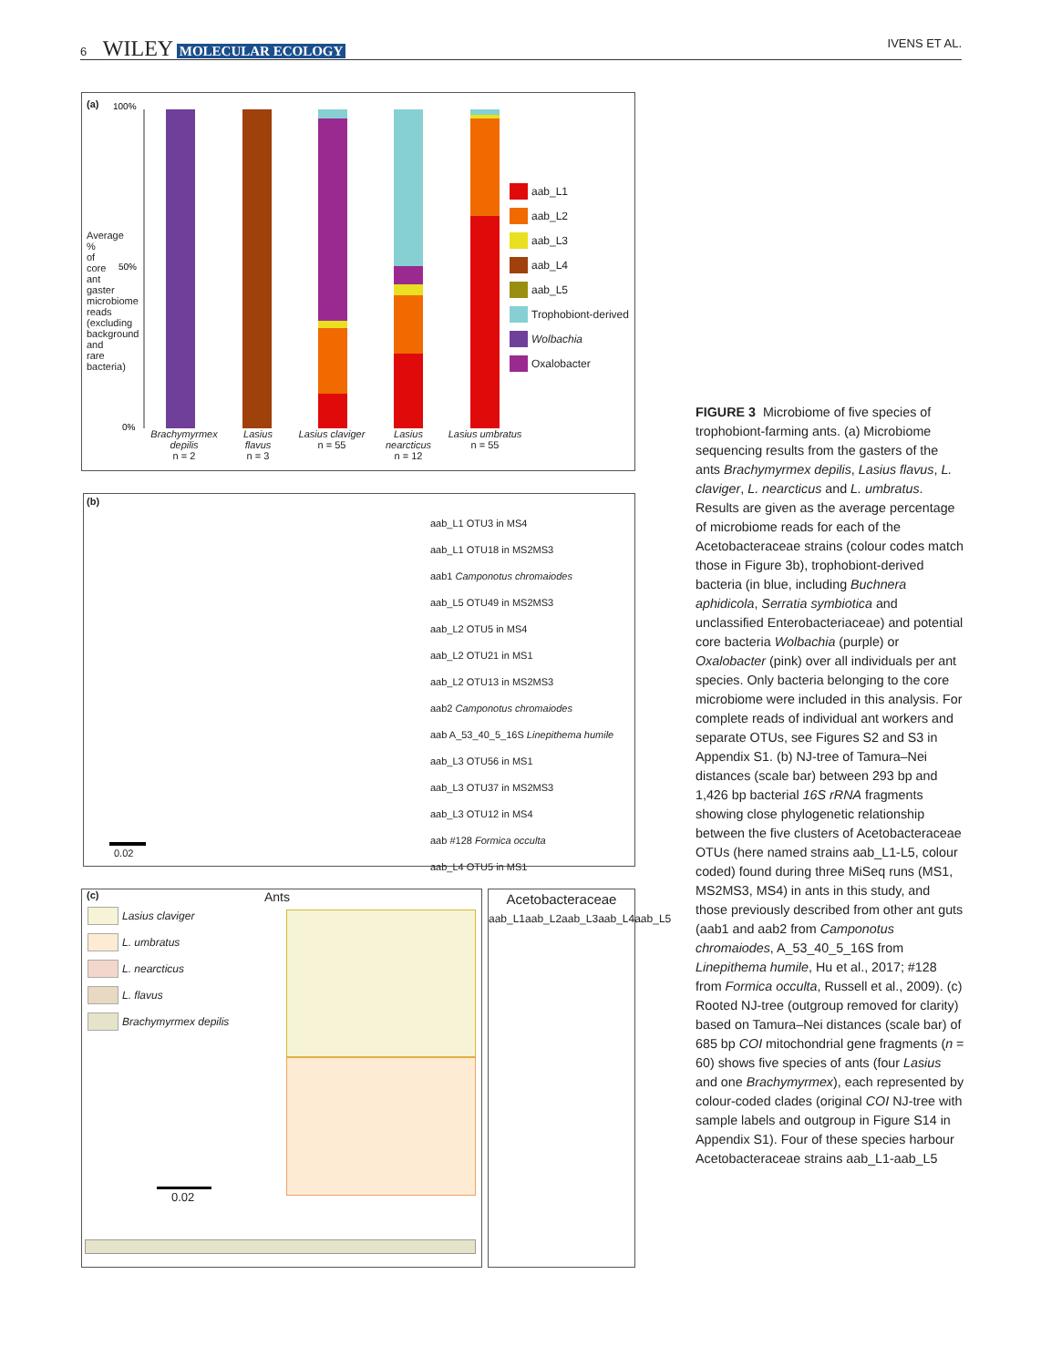6 WILEY MOLECULAR ECOLOGY IVENS ET AL.
(a)
Average % of core ant gaster microbiome reads (excluding background and rare bacteria)
100%
50%
0%
Brachymyrmex depilis
n = 2
Lasius flavus
n = 3
Lasius claviger
n = 55
Lasius nearcticus
n = 12
Lasius umbratus
n = 55
aab_L1
aab_L2
aab_L3
aab_L4
aab_L5
Trophobiont-derived
Wolbachia
Oxalobacter
(b)
aab_L1 OTU3 in MS4
aab_L1 OTU18 in MS2MS3
aab1 Camponotus chromaiodes
aab_L5 OTU49 in MS2MS3
aab_L2 OTU5 in MS4
aab_L2 OTU21 in MS1
aab_L2 OTU13 in MS2MS3
aab2 Camponotus chromaiodes
aab A_53_40_5_16S Linepithema humile
aab_L3 OTU56 in MS1
aab_L3 OTU37 in MS2MS3
aab_L3 OTU12 in MS4
aab #128 Formica occulta
aab_L4 OTU5 in MS1
0.02
(c) Ants
Lasius claviger
L. umbratus
L. nearcticus
L. flavus
Brachymyrmex depilis
0.02
Acetobacteraceae
aab_L1 aab_L2 aab_L3 aab_L4 aab_L5
FIGURE 3 Microbiome of five species of trophobiont-farming ants. (a) Microbiome sequencing results from the gasters of the ants Brachymyrmex depilis, Lasius flavus, L. claviger, L. nearcticus and L. umbratus. Results are given as the average percentage of microbiome reads for each of the Acetobacteraceae strains (colour codes match those in Figure 3b), trophobiont-derived bacteria (in blue, including Buchnera aphidicola, Serratia symbiotica and unclassified Enterobacteriaceae) and potential core bacteria Wolbachia (purple) or Oxalobacter (pink) over all individuals per ant species. Only bacteria belonging to the core microbiome were included in this analysis. For complete reads of individual ant workers and separate OTUs, see Figures S2 and S3 in Appendix S1. (b) NJ-tree of Tamura–Nei distances (scale bar) between 293 bp and 1,426 bp bacterial 16S rRNA fragments showing close phylogenetic relationship between the five clusters of Acetobacteraceae OTUs (here named strains aab_L1-L5, colour coded) found during three MiSeq runs (MS1, MS2MS3, MS4) in ants in this study, and those previously described from other ant guts (aab1 and aab2 from Camponotus chromaiodes, A_53_40_5_16S from Linepithema humile, Hu et al., 2017; #128 from Formica occulta, Russell et al., 2009). (c) Rooted NJ-tree (outgroup removed for clarity) based on Tamura–Nei distances (scale bar) of 685 bp COI mitochondrial gene fragments (n = 60) shows five species of ants (four Lasius and one Brachymyrmex), each represented by colour-coded clades (original COI NJ-tree with sample labels and outgroup in Figure S14 in Appendix S1). Four of these species harbour Acetobacteraceae strains aab_L1-aab_L5